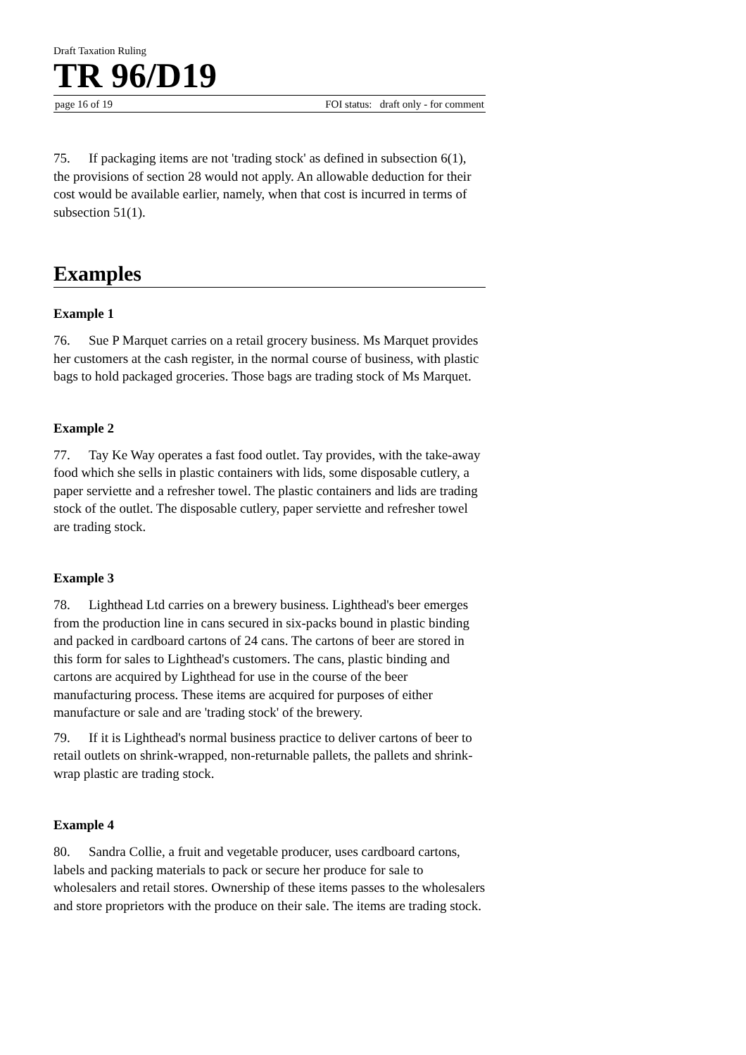Draft Taxation Ruling
TR 96/D19
page 16 of 19 FOI status: draft only - for comment
75. If packaging items are not 'trading stock' as defined in subsection 6(1), the provisions of section 28 would not apply. An allowable deduction for their cost would be available earlier, namely, when that cost is incurred in terms of subsection 51(1).
Examples
Example 1
76. Sue P Marquet carries on a retail grocery business. Ms Marquet provides her customers at the cash register, in the normal course of business, with plastic bags to hold packaged groceries. Those bags are trading stock of Ms Marquet.
Example 2
77. Tay Ke Way operates a fast food outlet. Tay provides, with the take-away food which she sells in plastic containers with lids, some disposable cutlery, a paper serviette and a refresher towel. The plastic containers and lids are trading stock of the outlet. The disposable cutlery, paper serviette and refresher towel are trading stock.
Example 3
78. Lighthead Ltd carries on a brewery business. Lighthead's beer emerges from the production line in cans secured in six-packs bound in plastic binding and packed in cardboard cartons of 24 cans. The cartons of beer are stored in this form for sales to Lighthead's customers. The cans, plastic binding and cartons are acquired by Lighthead for use in the course of the beer manufacturing process. These items are acquired for purposes of either manufacture or sale and are 'trading stock' of the brewery.
79. If it is Lighthead's normal business practice to deliver cartons of beer to retail outlets on shrink-wrapped, non-returnable pallets, the pallets and shrink-wrap plastic are trading stock.
Example 4
80. Sandra Collie, a fruit and vegetable producer, uses cardboard cartons, labels and packing materials to pack or secure her produce for sale to wholesalers and retail stores. Ownership of these items passes to the wholesalers and store proprietors with the produce on their sale. The items are trading stock.